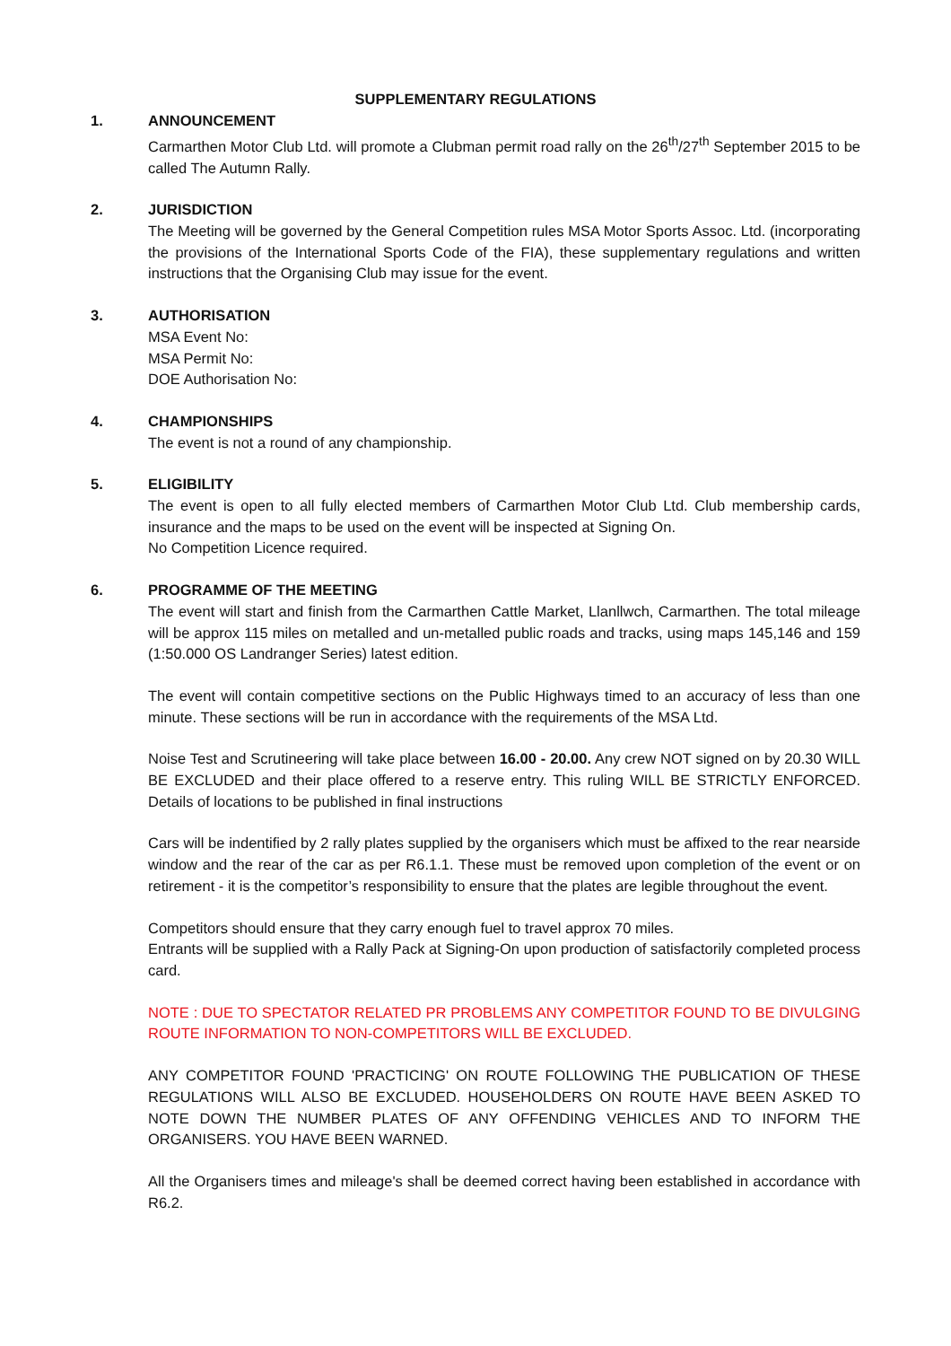SUPPLEMENTARY REGULATIONS
1. ANNOUNCEMENT
Carmarthen Motor Club Ltd. will promote a Clubman permit road rally on the 26<sup>th</sup>/27<sup>th</sup> September 2015 to be called The Autumn Rally.
2. JURISDICTION
The Meeting will be governed by the General Competition rules MSA Motor Sports Assoc. Ltd. (incorporating the provisions of the International Sports Code of the FIA), these supplementary regulations and written instructions that the Organising Club may issue for the event.
3. AUTHORISATION
MSA Event No:
MSA Permit No:
DOE Authorisation No:
4. CHAMPIONSHIPS
The event is not a round of any championship.
5. ELIGIBILITY
The event is open to all fully elected members of Carmarthen Motor Club Ltd. Club membership cards, insurance and the maps to be used on the event will be inspected at Signing On.
No Competition Licence required.
6. PROGRAMME OF THE MEETING
The event will start and finish from the Carmarthen Cattle Market, Llanllwch, Carmarthen. The total mileage will be approx 115 miles on metalled and un-metalled public roads and tracks, using maps 145,146 and 159 (1:50.000 OS Landranger Series) latest edition.
The event will contain competitive sections on the Public Highways timed to an accuracy of less than one minute. These sections will be run in accordance with the requirements of the MSA Ltd.
Noise Test and Scrutineering will take place between 16.00 - 20.00. Any crew NOT signed on by 20.30 WILL BE EXCLUDED and their place offered to a reserve entry. This ruling WILL BE STRICTLY ENFORCED. Details of locations to be published in final instructions
Cars will be indentified by 2 rally plates supplied by the organisers which must be affixed to the rear nearside window and the rear of the car as per R6.1.1. These must be removed upon completion of the event or on retirement - it is the competitor’s responsibility to ensure that the plates are legible throughout the event.
Competitors should ensure that they carry enough fuel to travel approx 70 miles.
Entrants will be supplied with a Rally Pack at Signing-On upon production of satisfactorily completed process card.
NOTE : DUE TO SPECTATOR RELATED PR PROBLEMS ANY COMPETITOR FOUND TO BE DIVULGING ROUTE INFORMATION TO NON-COMPETITORS WILL BE EXCLUDED.
ANY COMPETITOR FOUND 'PRACTICING' ON ROUTE FOLLOWING THE PUBLICATION OF THESE REGULATIONS WILL ALSO BE EXCLUDED. HOUSEHOLDERS ON ROUTE HAVE BEEN ASKED TO NOTE DOWN THE NUMBER PLATES OF ANY OFFENDING VEHICLES AND TO INFORM THE ORGANISERS. YOU HAVE BEEN WARNED.
All the Organisers times and mileage's shall be deemed correct having been established in accordance with R6.2.